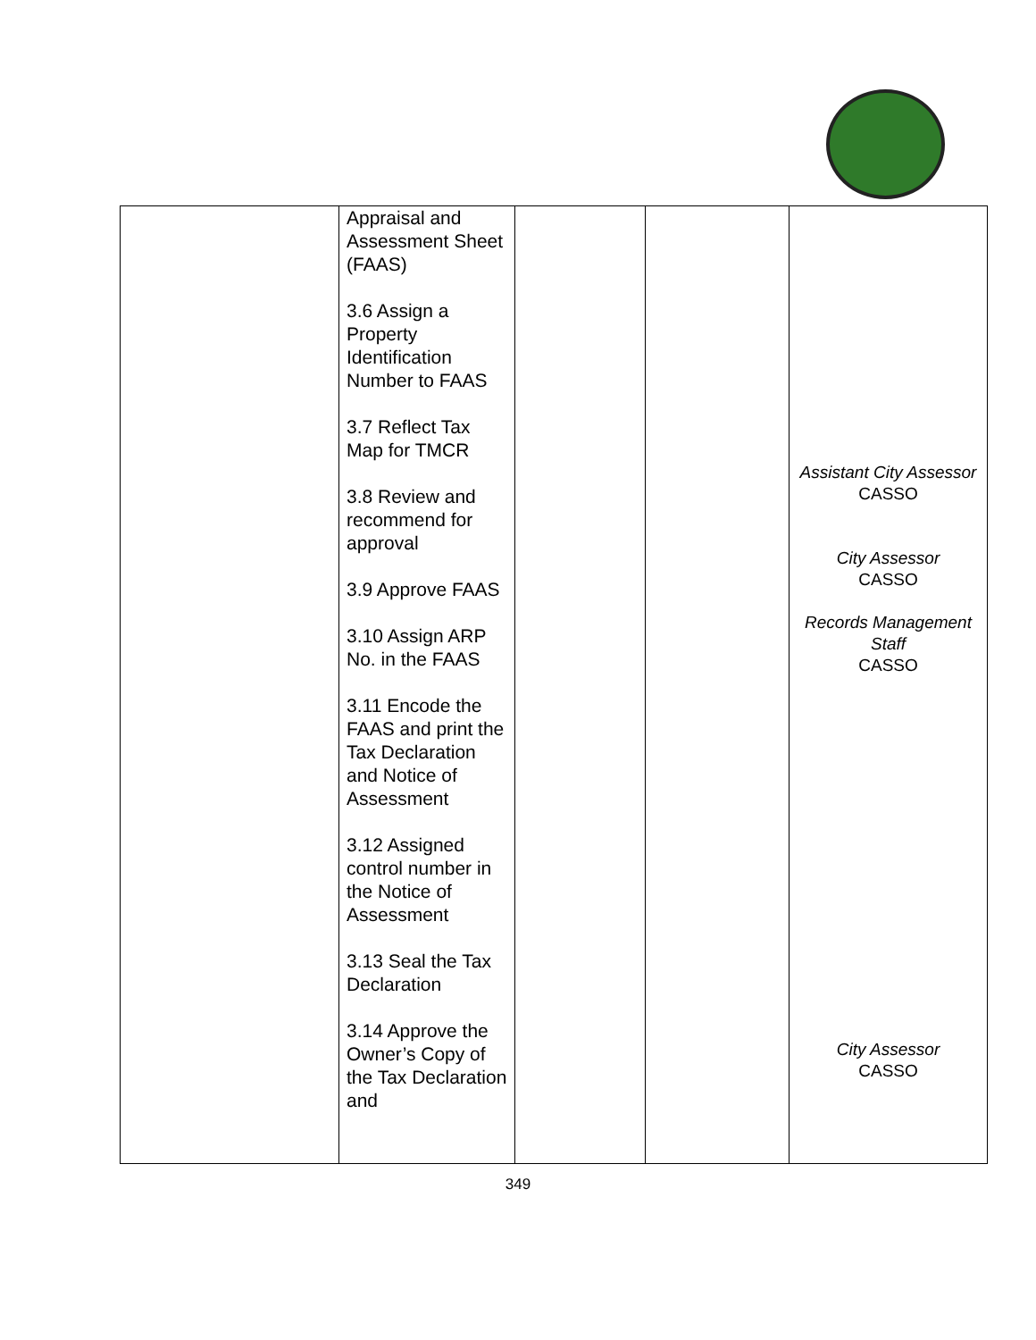| | Appraisal and Assessment Sheet (FAAS) 3.6 Assign a Property Identification Number to FAAS 3.7 Reflect Tax Map for TMCR 3.8 Review and recommend for approval 3.9 Approve FAAS 3.10 Assign ARP No. in the FAAS 3.11 Encode the FAAS and print the Tax Declaration and Notice of Assessment 3.12 Assigned control number in the Notice of Assessment 3.13 Seal the Tax Declaration 3.14 Approve the Owner’s Copy of the Tax Declaration and | | | Assistant City Assessor CASSO City Assessor CASSO Records Management Staff CASSO City Assessor CASSO |
349